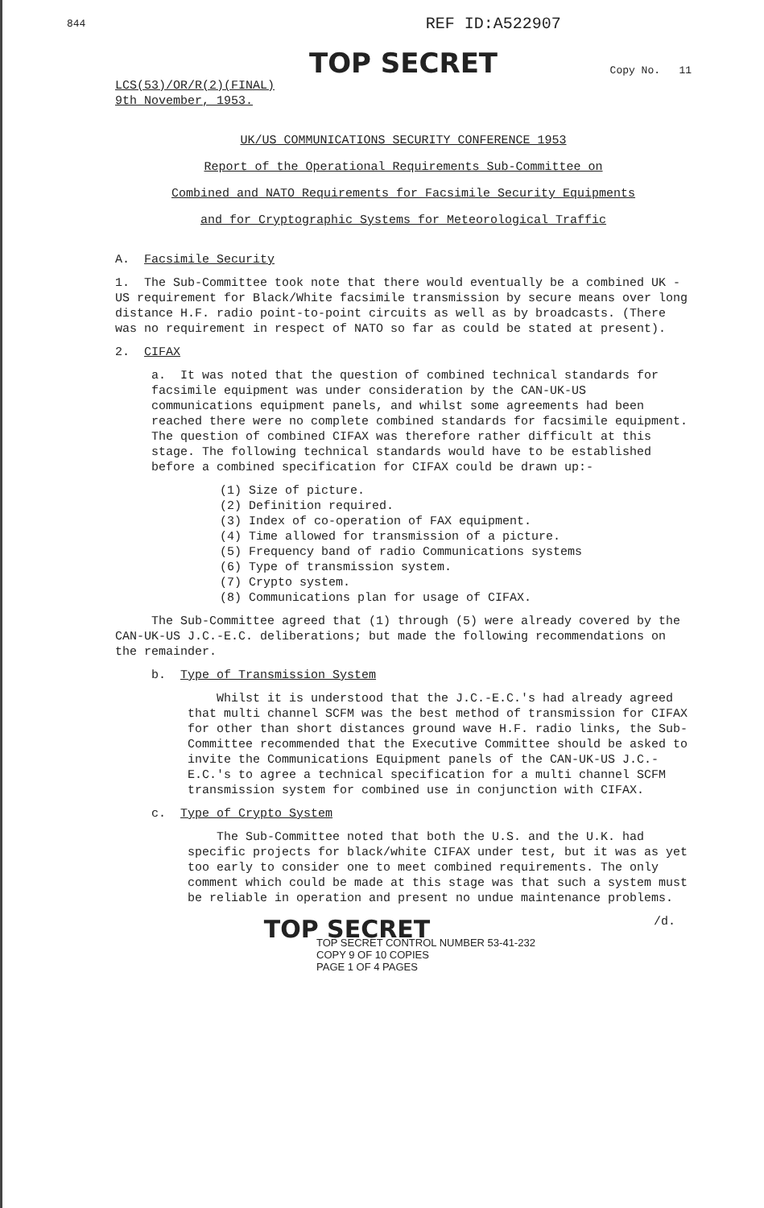844 REF ID:A522907
TOP SECRET
Copy No. 11
LCS(53)/OR/R(2)(FINAL)
9th November, 1953.
UK/US COMMUNICATIONS SECURITY CONFERENCE 1953
Report of the Operational Requirements Sub-Committee on
Combined and NATO Requirements for Facsimile Security Equipments
and for Cryptographic Systems for Meteorological Traffic
A. Facsimile Security
1. The Sub-Committee took note that there would eventually be a combined UK - US requirement for Black/White facsimile transmission by secure means over long distance H.F. radio point-to-point circuits as well as by broadcasts. (There was no requirement in respect of NATO so far as could be stated at present).
2. CIFAX
a. It was noted that the question of combined technical standards for facsimile equipment was under consideration by the CAN-UK-US communications equipment panels, and whilst some agreements had been reached there were no complete combined standards for facsimile equipment. The question of combined CIFAX was therefore rather difficult at this stage. The following technical standards would have to be established before a combined specification for CIFAX could be drawn up:-
(1) Size of picture.
(2) Definition required.
(3) Index of co-operation of FAX equipment.
(4) Time allowed for transmission of a picture.
(5) Frequency band of radio Communications systems
(6) Type of transmission system.
(7) Crypto system.
(8) Communications plan for usage of CIFAX.
The Sub-Committee agreed that (1) through (5) were already covered by the CAN-UK-US J.C.-E.C. deliberations; but made the following recommendations on the remainder.
b. Type of Transmission System
Whilst it is understood that the J.C.-E.C.'s had already agreed that multi channel SCFM was the best method of transmission for CIFAX for other than short distances ground wave H.F. radio links, the Sub-Committee recommended that the Executive Committee should be asked to invite the Communications Equipment panels of the CAN-UK-US J.C.-E.C.'s to agree a technical specification for a multi channel SCFM transmission system for combined use in conjunction with CIFAX.
c. Type of Crypto System
The Sub-Committee noted that both the U.S. and the U.K. had specific projects for black/white CIFAX under test, but it was as yet too early to consider one to meet combined requirements. The only comment which could be made at this stage was that such a system must be reliable in operation and present no undue maintenance problems.
/d.
TOP SECRET
TOP SECRET CONTROL NUMBER 53-41-232
COPY 9 OF 10 COPIES
PAGE 1 OF 4 PAGES